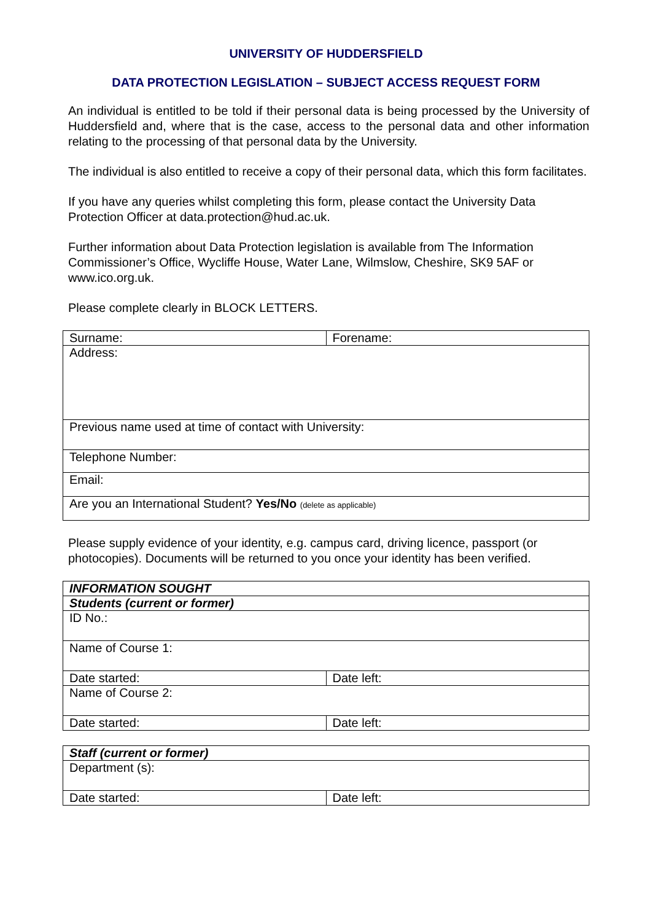UNIVERSITY OF HUDDERSFIELD
DATA PROTECTION LEGISLATION – SUBJECT ACCESS REQUEST FORM
An individual is entitled to be told if their personal data is being processed by the University of Huddersfield and, where that is the case, access to the personal data and other information relating to the processing of that personal data by the University.
The individual is also entitled to receive a copy of their personal data, which this form facilitates.
If you have any queries whilst completing this form, please contact the University Data Protection Officer at data.protection@hud.ac.uk.
Further information about Data Protection legislation is available from The Information Commissioner’s Office, Wycliffe House, Water Lane, Wilmslow, Cheshire, SK9 5AF or www.ico.org.uk.
Please complete clearly in BLOCK LETTERS.
| Surname: | Forename: |
| Address: | |
| Previous name used at time of contact with University: | |
| Telephone Number: | |
| Email: | |
| Are you an International Student? Yes/No (delete as applicable) | |
Please supply evidence of your identity, e.g. campus card, driving licence, passport (or photocopies). Documents will be returned to you once your identity has been verified.
| INFORMATION SOUGHT | |
| Students (current or former) | |
| ID No.: | |
| Name of Course 1: | |
| Date started: | Date left: |
| Name of Course 2: | |
| Date started: | Date left: |
| Staff (current or former) | |
| Department (s): | |
| Date started: | Date left: |